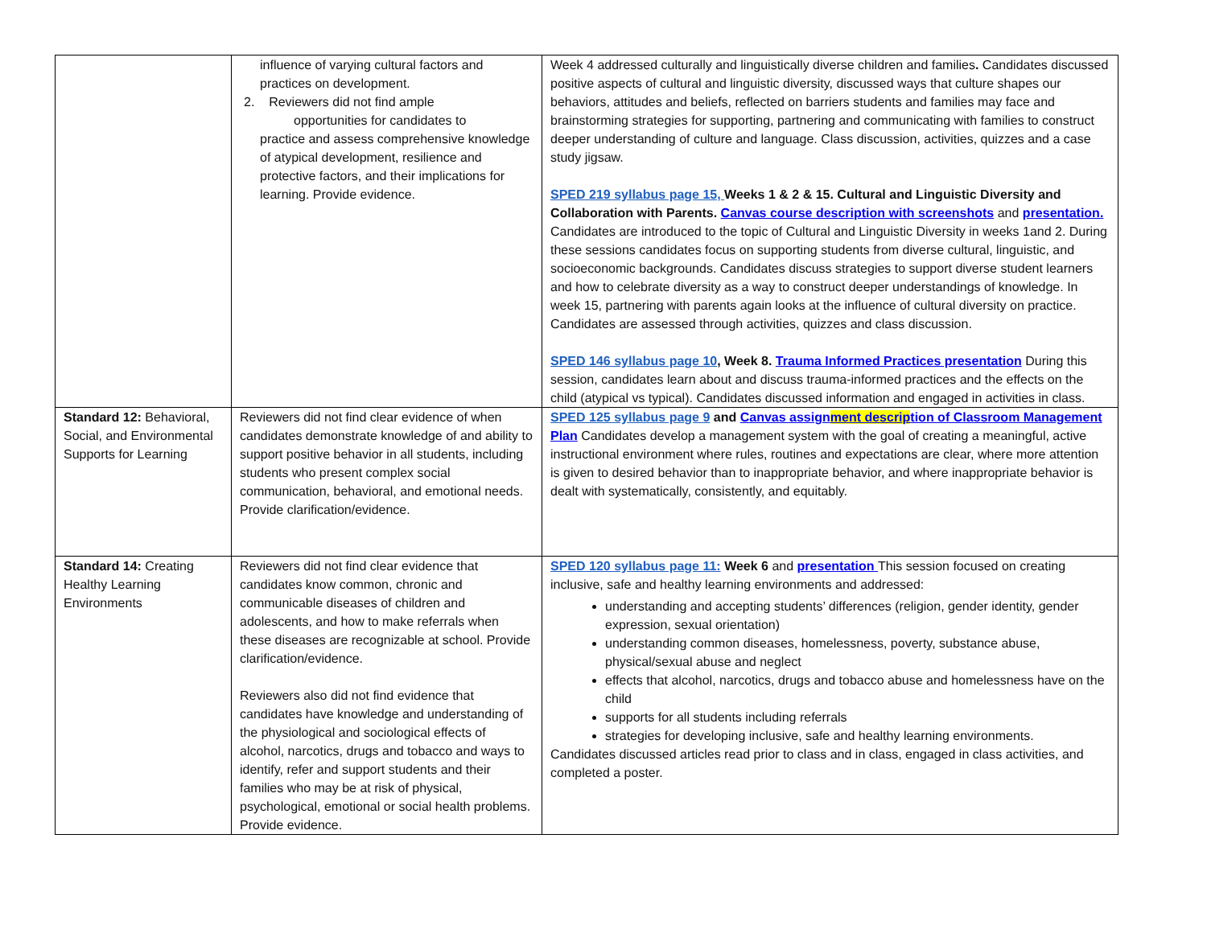| | influence of varying cultural factors and practices on development. 2. Reviewers did not find ample opportunities for candidates to practice and assess comprehensive knowledge of atypical development, resilience and protective factors, and their implications for learning. Provide evidence. | Week 4 addressed culturally and linguistically diverse children and families . Candidates discussed positive aspects of cultural and linguistic diversity, discussed ways that culture shapes our behaviors, attitudes and beliefs, reflected on barriers students and families may face and brainstorming strategies for supporting, partnering and communicating with families to construct deeper understanding of culture and language. Class discussion, activities, quizzes and a case study jigsaw. SPED 219 syllabus page 15, Weeks 1 & 2 & 15. Cultural and Linguistic Diversity and Collaboration with Parents. Canvas course description with screenshots and presentation. Candidates are introduced to the topic of Cultural and Linguistic Diversity in weeks 1and 2. During these sessions candidates focus on supporting students from diverse cultural, linguistic, and socioeconomic backgrounds. Candidates discuss strategies to support diverse student learners and how to celebrate diversity as a way to construct deeper understandings of knowledge. In week 15, partnering with parents again looks at the influence of cultural diversity on practice. Candidates are assessed through activities, quizzes and class discussion. SPED 146 syllabus page 10 , Week 8. Trauma Informed Practices presentation During this session, candidates learn about and discuss trauma-informed practices and the effects on the child (atypical vs typical). Candidates discussed information and engaged in activities in class. |
| Standard 12: Behavioral, Social, and Environmental Supports for Learning | Reviewers did not find clear evidence of when candidates demonstrate knowledge of and ability to support positive behavior in all students, including students who present complex social communication, behavioral, and emotional needs. Provide clarification/evidence. | SPED 125 syllabus page 9 and Canvas assign ment descrip tion of Classroom Management Plan Candidates develop a management system with the goal of creating a meaningful, active instructional environment where rules, routines and expectations are clear, where more attention is given to desired behavior than to inappropriate behavior, and where inappropriate behavior is dealt with systematically, consistently, and equitably. |
| Standard 14: Creating Healthy Learning Environments | Reviewers did not find clear evidence that candidates know common, chronic and communicable diseases of children and adolescents, and how to make referrals when these diseases are recognizable at school. Provide clarification/evidence. Reviewers also did not find evidence that candidates have knowledge and understanding of the physiological and sociological effects of alcohol, narcotics, drugs and tobacco and ways to identify, refer and support students and their families who may be at risk of physical, psychological, emotional or social health problems. Provide evidence. | SPED 120 syllabus page 11: Week 6 and presentation This session focused on creating inclusive, safe and healthy learning environments and addressed: understanding and accepting students’ differences (religion, gender identity, gender expression, sexual orientation) understanding common diseases, homelessness, poverty, substance abuse, physical/sexual abuse and neglect effects that alcohol, narcotics, drugs and tobacco abuse and homelessness have on the child supports for all students including referrals strategies for developing inclusive, safe and healthy learning environments. Candidates discussed articles read prior to class and in class, engaged in class activities, and completed a poster. |